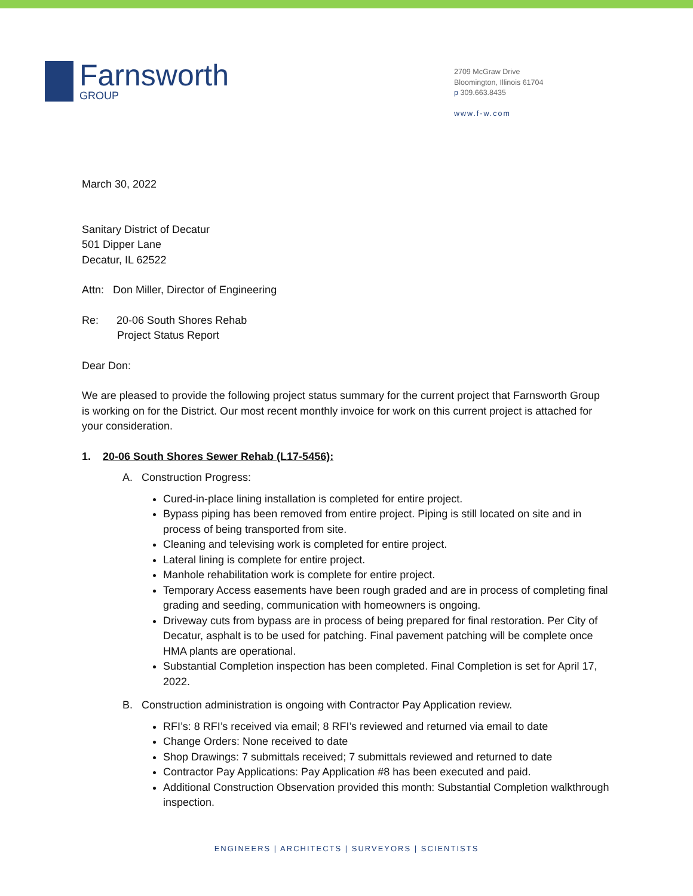Farnsworth
GROUP
2709 McGraw Drive
Bloomington, Illinois 61704
p 309.663.8435
www.f-w.com
March 30, 2022
Sanitary District of Decatur
501 Dipper Lane
Decatur, IL 62522
Attn: Don Miller, Director of Engineering
Re: 20-06 South Shores Rehab
Project Status Report
Dear Don:
We are pleased to provide the following project status summary for the current project that Farnsworth Group is working on for the District. Our most recent monthly invoice for work on this current project is attached for your consideration.
1. 20-06 South Shores Sewer Rehab (L17-5456):
A. Construction Progress:
Cured-in-place lining installation is completed for entire project.
Bypass piping has been removed from entire project. Piping is still located on site and in process of being transported from site.
Cleaning and televising work is completed for entire project.
Lateral lining is complete for entire project.
Manhole rehabilitation work is complete for entire project.
Temporary Access easements have been rough graded and are in process of completing final grading and seeding, communication with homeowners is ongoing.
Driveway cuts from bypass are in process of being prepared for final restoration. Per City of Decatur, asphalt is to be used for patching. Final pavement patching will be complete once HMA plants are operational.
Substantial Completion inspection has been completed. Final Completion is set for April 17, 2022.
B. Construction administration is ongoing with Contractor Pay Application review.
RFI’s: 8 RFI’s received via email; 8 RFI’s reviewed and returned via email to date
Change Orders: None received to date
Shop Drawings: 7 submittals received; 7 submittals reviewed and returned to date
Contractor Pay Applications: Pay Application #8 has been executed and paid.
Additional Construction Observation provided this month: Substantial Completion walkthrough inspection.
ENGINEERS | ARCHITECTS | SURVEYORS | SCIENTISTS